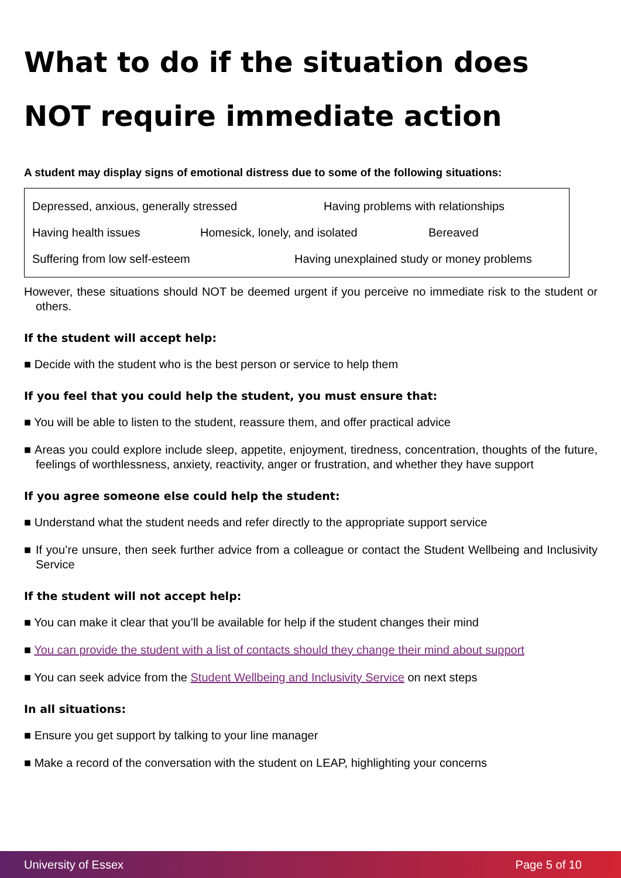What to do if the situation does NOT require immediate action
A student may display signs of emotional distress due to some of the following situations:
Depressed, anxious, generally stressed Having problems with relationships
Having health issues Homesick, lonely, and isolated Bereaved
Suffering from low self-esteem Having unexplained study or money problems
However, these situations should NOT be deemed urgent if you perceive no immediate risk to the student or others.
If the student will accept help:
■ Decide with the student who is the best person or service to help them
If you feel that you could help the student, you must ensure that:
■ You will be able to listen to the student, reassure them, and offer practical advice
■ Areas you could explore include sleep, appetite, enjoyment, tiredness, concentration, thoughts of the future, feelings of worthlessness, anxiety, reactivity, anger or frustration, and whether they have support
If you agree someone else could help the student:
■ Understand what the student needs and refer directly to the appropriate support service
■ If you’re unsure, then seek further advice from a colleague or contact the Student Wellbeing and Inclusivity Service
If the student will not accept help:
■ You can make it clear that you’ll be available for help if the student changes their mind
■ You can provide the student with a list of contacts should they change their mind about support
■ You can seek advice from the Student Wellbeing and Inclusivity Service on next steps
In all situations:
■ Ensure you get support by talking to your line manager
■ Make a record of the conversation with the student on LEAP, highlighting your concerns
University of Essex Page 5 of 10